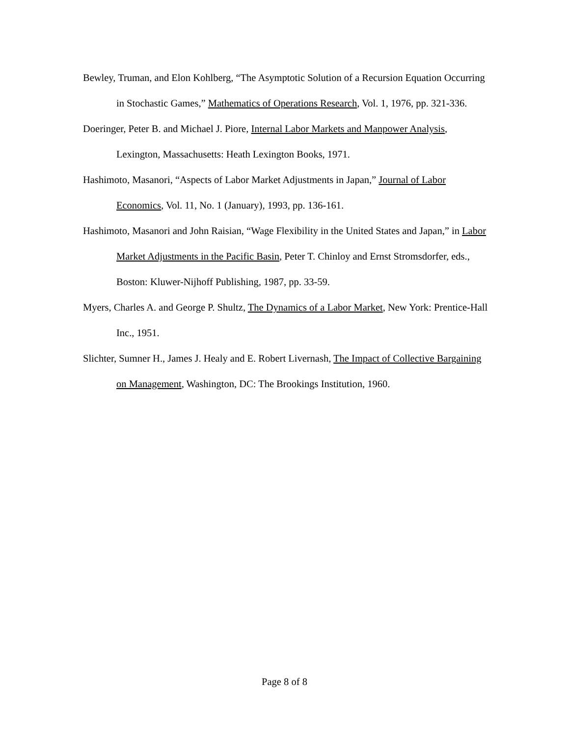Bewley, Truman, and Elon Kohlberg, “The Asymptotic Solution of a Recursion Equation Occurring in Stochastic Games,” Mathematics of Operations Research, Vol. 1, 1976, pp. 321-336.
Doeringer, Peter B. and Michael J. Piore, Internal Labor Markets and Manpower Analysis, Lexington, Massachusetts: Heath Lexington Books, 1971.
Hashimoto, Masanori, “Aspects of Labor Market Adjustments in Japan,” Journal of Labor Economics, Vol. 11, No. 1 (January), 1993, pp. 136-161.
Hashimoto, Masanori and John Raisian, “Wage Flexibility in the United States and Japan,” in Labor Market Adjustments in the Pacific Basin, Peter T. Chinloy and Ernst Stromsdorfer, eds., Boston: Kluwer-Nijhoff Publishing, 1987, pp. 33-59.
Myers, Charles A. and George P. Shultz, The Dynamics of a Labor Market, New York: Prentice-Hall Inc., 1951.
Slichter, Sumner H., James J. Healy and E. Robert Livernash, The Impact of Collective Bargaining on Management, Washington, DC: The Brookings Institution, 1960.
Page 8 of 8